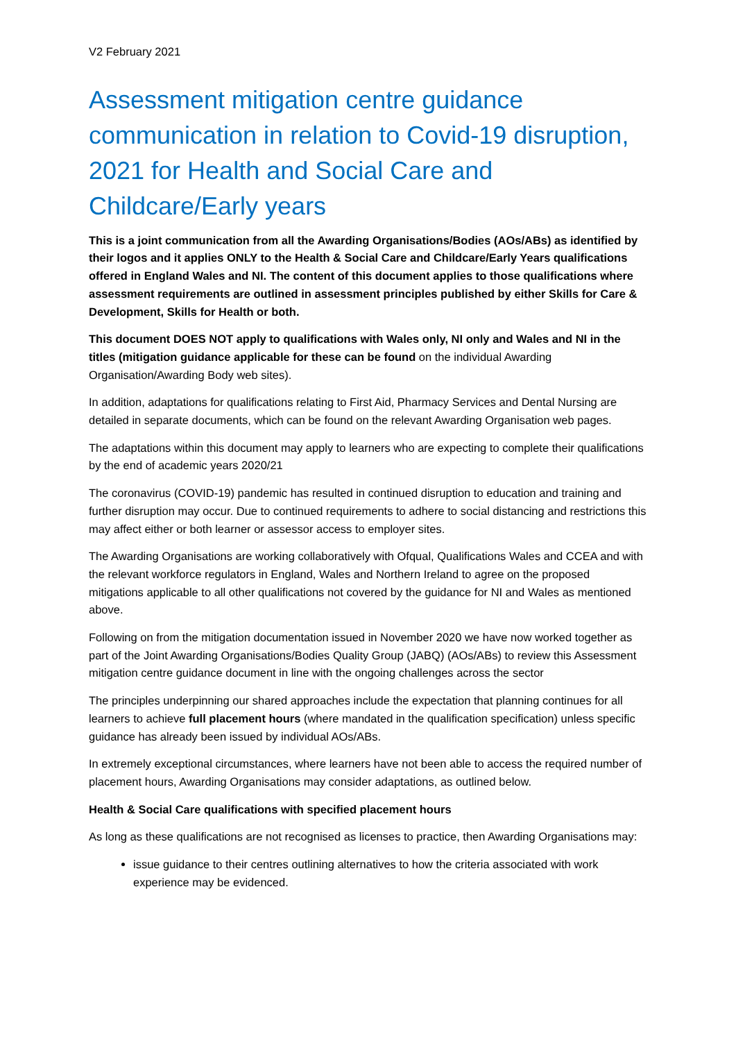V2 February 2021
Assessment mitigation centre guidance communication in relation to Covid-19 disruption, 2021 for Health and Social Care and Childcare/Early years
This is a joint communication from all the Awarding Organisations/Bodies (AOs/ABs) as identified by their logos and it applies ONLY to the Health & Social Care and Childcare/Early Years qualifications offered in England Wales and NI. The content of this document applies to those qualifications where assessment requirements are outlined in assessment principles published by either Skills for Care & Development, Skills for Health or both.
This document DOES NOT apply to qualifications with Wales only, NI only and Wales and NI in the titles (mitigation guidance applicable for these can be found on the individual Awarding Organisation/Awarding Body web sites).
In addition, adaptations for qualifications relating to First Aid, Pharmacy Services and Dental Nursing are detailed in separate documents, which can be found on the relevant Awarding Organisation web pages.
The adaptations within this document may apply to learners who are expecting to complete their qualifications by the end of academic years 2020/21
The coronavirus (COVID-19) pandemic has resulted in continued disruption to education and training and further disruption may occur. Due to continued requirements to adhere to social distancing and restrictions this may affect either or both learner or assessor access to employer sites.
The Awarding Organisations are working collaboratively with Ofqual, Qualifications Wales and CCEA and with the relevant workforce regulators in England, Wales and Northern Ireland to agree on the proposed mitigations applicable to all other qualifications not covered by the guidance for NI and Wales as mentioned above.
Following on from the mitigation documentation issued in November 2020 we have now worked together as part of the Joint Awarding Organisations/Bodies Quality Group (JABQ) (AOs/ABs) to review this Assessment mitigation centre guidance document in line with the ongoing challenges across the sector
The principles underpinning our shared approaches include the expectation that planning continues for all learners to achieve full placement hours (where mandated in the qualification specification) unless specific guidance has already been issued by individual AOs/ABs.
In extremely exceptional circumstances, where learners have not been able to access the required number of placement hours, Awarding Organisations may consider adaptations, as outlined below.
Health & Social Care qualifications with specified placement hours
As long as these qualifications are not recognised as licenses to practice, then Awarding Organisations may:
issue guidance to their centres outlining alternatives to how the criteria associated with work experience may be evidenced.